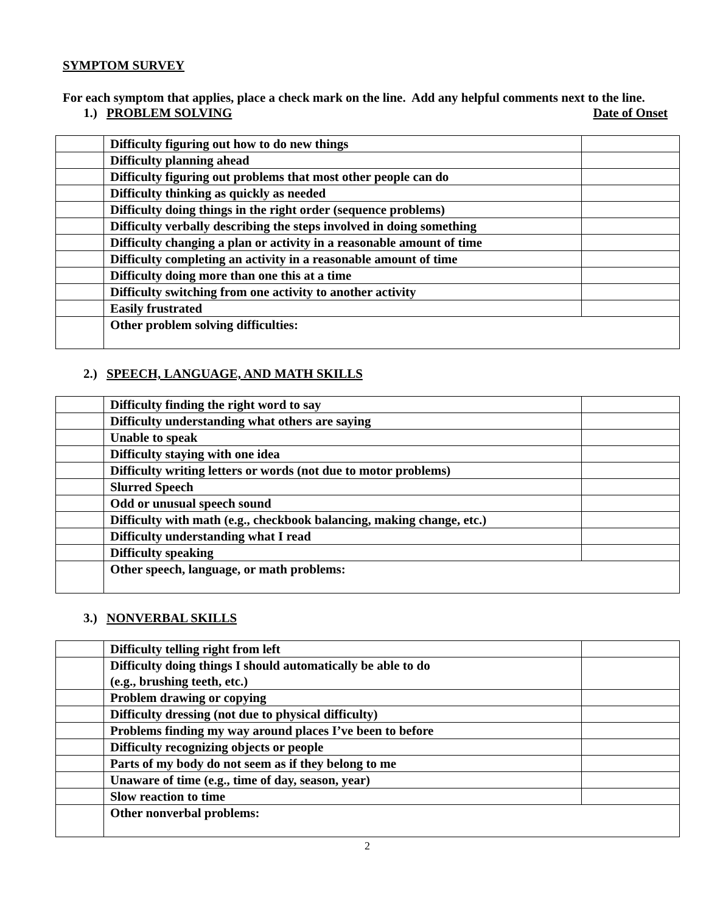SYMPTOM SURVEY
For each symptom that applies, place a check mark on the line. Add any helpful comments next to the line.
1.) PROBLEM SOLVING Date of Onset
| | Difficulty figuring out how to do new things | |
| | Difficulty planning ahead | |
| | Difficulty figuring out problems that most other people can do | |
| | Difficulty thinking as quickly as needed | |
| | Difficulty doing things in the right order (sequence problems) | |
| | Difficulty verbally describing the steps involved in doing something | |
| | Difficulty changing a plan or activity in a reasonable amount of time | |
| | Difficulty completing an activity in a reasonable amount of time | |
| | Difficulty doing more than one this at a time | |
| | Difficulty switching from one activity to another activity | |
| | Easily frustrated | |
| | Other problem solving difficulties: | |
2.) SPEECH, LANGUAGE, AND MATH SKILLS
| | Difficulty finding the right word to say | |
| | Difficulty understanding what others are saying | |
| | Unable to speak | |
| | Difficulty staying with one idea | |
| | Difficulty writing letters or words (not due to motor problems) | |
| | Slurred Speech | |
| | Odd or unusual speech sound | |
| | Difficulty with math (e.g., checkbook balancing, making change, etc.) | |
| | Difficulty understanding what I read | |
| | Difficulty speaking | |
| | Other speech, language, or math problems: | |
3.) NONVERBAL SKILLS
| | Difficulty telling right from left | |
| | Difficulty doing things I should automatically be able to do (e.g., brushing teeth, etc.) | |
| | Problem drawing or copying | |
| | Difficulty dressing (not due to physical difficulty) | |
| | Problems finding my way around places I’ve been to before | |
| | Difficulty recognizing objects or people | |
| | Parts of my body do not seem as if they belong to me | |
| | Unaware of time (e.g., time of day, season, year) | |
| | Slow reaction to time | |
| | Other nonverbal problems: | |
2